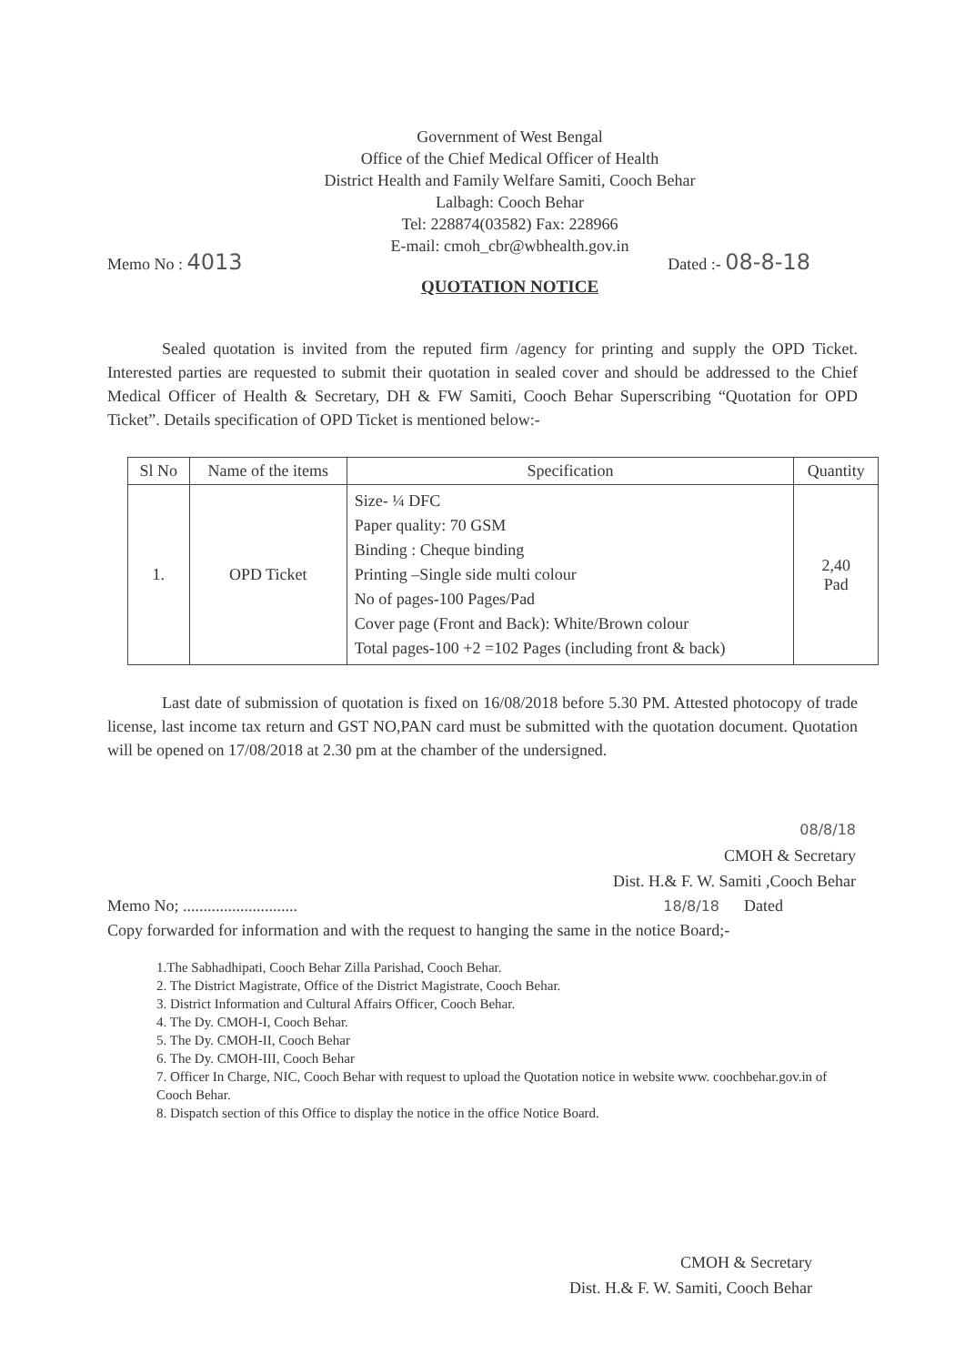Government of West Bengal
Office of the Chief Medical Officer of Health
District Health and Family Welfare Samiti, Cooch Behar
Lalbagh: Cooch Behar
Tel: 228874(03582) Fax: 228966
E-mail: cmoh_cbr@wbhealth.gov.in
Memo No : 4013 Dated :- 08-8-18
QUOTATION NOTICE
Sealed quotation is invited from the reputed firm /agency for printing and supply the OPD Ticket. Interested parties are requested to submit their quotation in sealed cover and should be addressed to the Chief Medical Officer of Health & Secretary, DH & FW Samiti, Cooch Behar Superscribing “Quotation for OPD Ticket”. Details specification of OPD Ticket is mentioned below:-
| Sl No | Name of the items | Specification | Quantity |
| --- | --- | --- | --- |
| 1. | OPD Ticket | Size- ¼ DFC Paper quality: 70 GSM Binding : Cheque binding Printing –Single side multi colour No of pages-100 Pages/Pad Cover page (Front and Back): White/Brown colour Total pages-100 +2 =102 Pages (including front & back) | 2,40 Pad |
Last date of submission of quotation is fixed on 16/08/2018 before 5.30 PM. Attested photocopy of trade license, last income tax return and GST NO,PAN card must be submitted with the quotation document. Quotation will be opened on 17/08/2018 at 2.30 pm at the chamber of the undersigned.
08/8/18
CMOH & Secretary
Dist. H.& F. W. Samiti ,Cooch Behar
Memo No; ............................ 18/8/18 Dated
Copy forwarded for information and with the request to hanging the same in the notice Board;-
1.The Sabhadhipati, Cooch Behar Zilla Parishad, Cooch Behar.
2. The District Magistrate, Office of the District Magistrate, Cooch Behar.
3. District Information and Cultural Affairs Officer, Cooch Behar.
4. The Dy. CMOH-I, Cooch Behar.
5. The Dy. CMOH-II, Cooch Behar
6. The Dy. CMOH-III, Cooch Behar
7. Officer In Charge, NIC, Cooch Behar with request to upload the Quotation notice in website www. coochbehar.gov.in of Cooch Behar.
8. Dispatch section of this Office to display the notice in the office Notice Board.
CMOH & Secretary
Dist. H.& F. W. Samiti, Cooch Behar